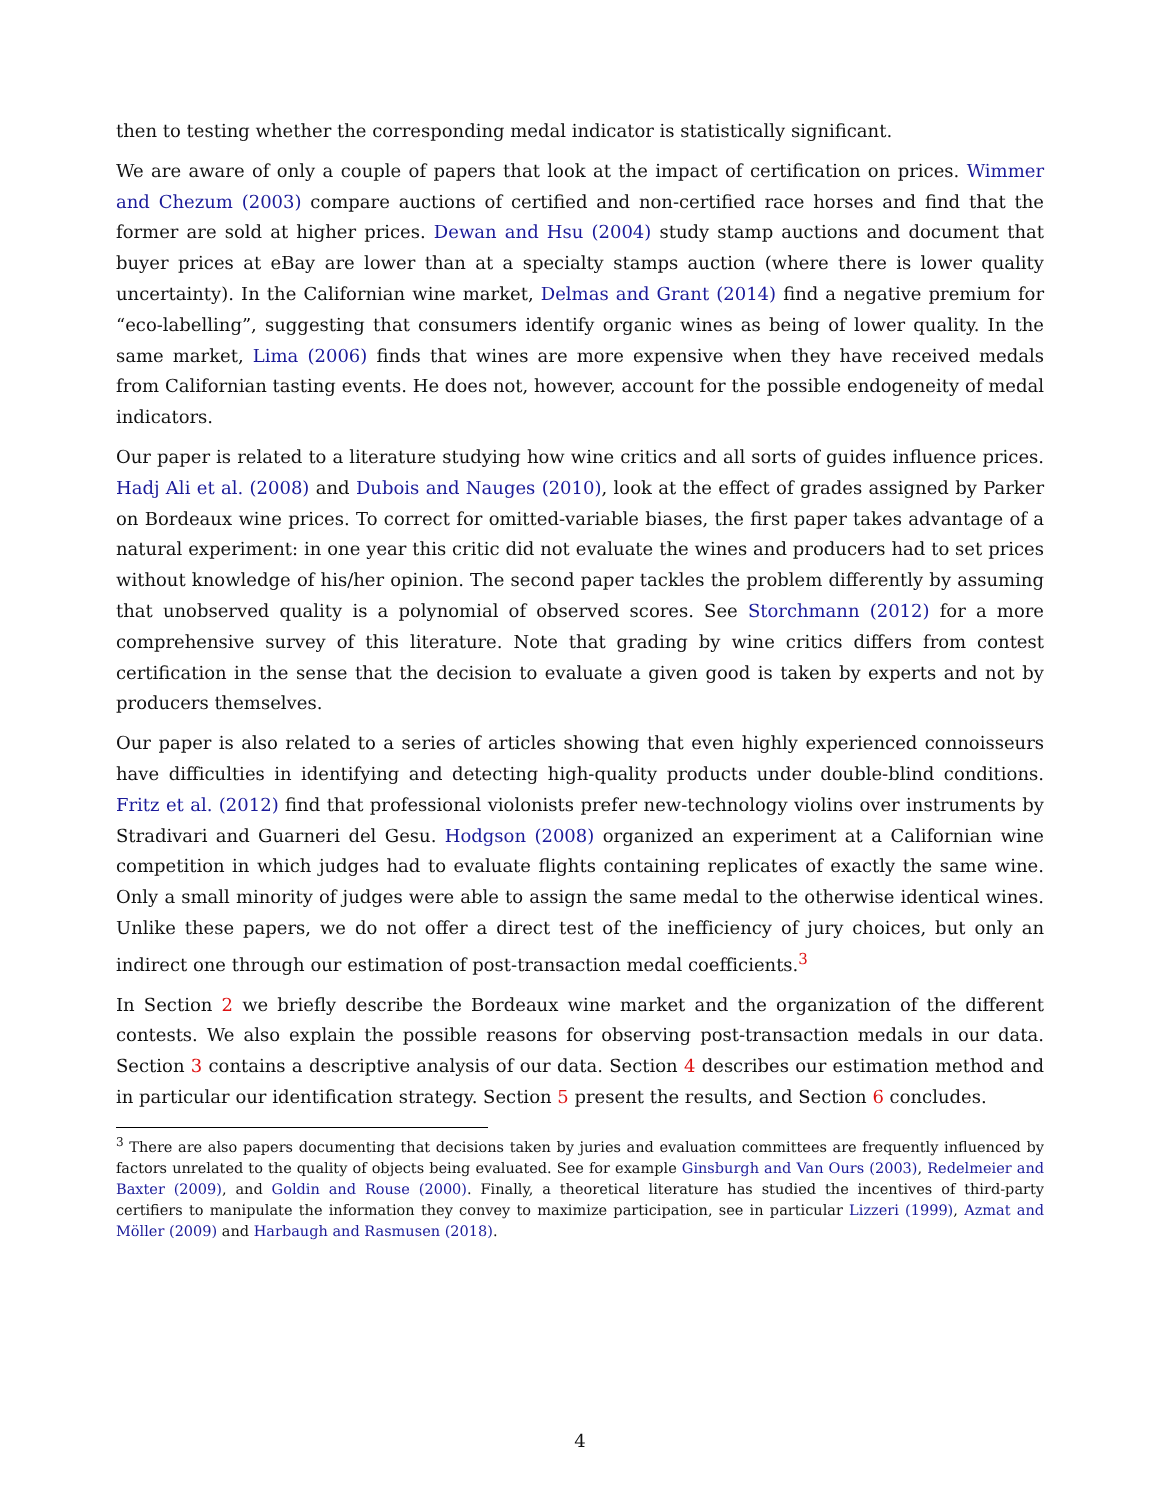then to testing whether the corresponding medal indicator is statistically significant.
We are aware of only a couple of papers that look at the impact of certification on prices. Wimmer and Chezum (2003) compare auctions of certified and non-certified race horses and find that the former are sold at higher prices. Dewan and Hsu (2004) study stamp auctions and document that buyer prices at eBay are lower than at a specialty stamps auction (where there is lower quality uncertainty). In the Californian wine market, Delmas and Grant (2014) find a negative premium for “eco-labelling”, suggesting that consumers identify organic wines as being of lower quality. In the same market, Lima (2006) finds that wines are more expensive when they have received medals from Californian tasting events. He does not, however, account for the possible endogeneity of medal indicators.
Our paper is related to a literature studying how wine critics and all sorts of guides influence prices. Hadj Ali et al. (2008) and Dubois and Nauges (2010), look at the effect of grades assigned by Parker on Bordeaux wine prices. To correct for omitted-variable biases, the first paper takes advantage of a natural experiment: in one year this critic did not evaluate the wines and producers had to set prices without knowledge of his/her opinion. The second paper tackles the problem differently by assuming that unobserved quality is a polynomial of observed scores. See Storchmann (2012) for a more comprehensive survey of this literature. Note that grading by wine critics differs from contest certification in the sense that the decision to evaluate a given good is taken by experts and not by producers themselves.
Our paper is also related to a series of articles showing that even highly experienced connoisseurs have difficulties in identifying and detecting high-quality products under double-blind conditions. Fritz et al. (2012) find that professional violonists prefer new-technology violins over instruments by Stradivari and Guarneri del Gesu. Hodgson (2008) organized an experiment at a Californian wine competition in which judges had to evaluate flights containing replicates of exactly the same wine. Only a small minority of judges were able to assign the same medal to the otherwise identical wines. Unlike these papers, we do not offer a direct test of the inefficiency of jury choices, but only an indirect one through our estimation of post-transaction medal coefficients.<sup>3</sup>
In Section 2 we briefly describe the Bordeaux wine market and the organization of the different contests. We also explain the possible reasons for observing post-transaction medals in our data. Section 3 contains a descriptive analysis of our data. Section 4 describes our estimation method and in particular our identification strategy. Section 5 present the results, and Section 6 concludes.
<sup>3</sup> There are also papers documenting that decisions taken by juries and evaluation committees are frequently influenced by factors unrelated to the quality of objects being evaluated. See for example Ginsburgh and Van Ours (2003), Redelmeier and Baxter (2009), and Goldin and Rouse (2000). Finally, a theoretical literature has studied the incentives of third-party certifiers to manipulate the information they convey to maximize participation, see in particular Lizzeri (1999), Azmat and Möller (2009) and Harbaugh and Rasmusen (2018).
4